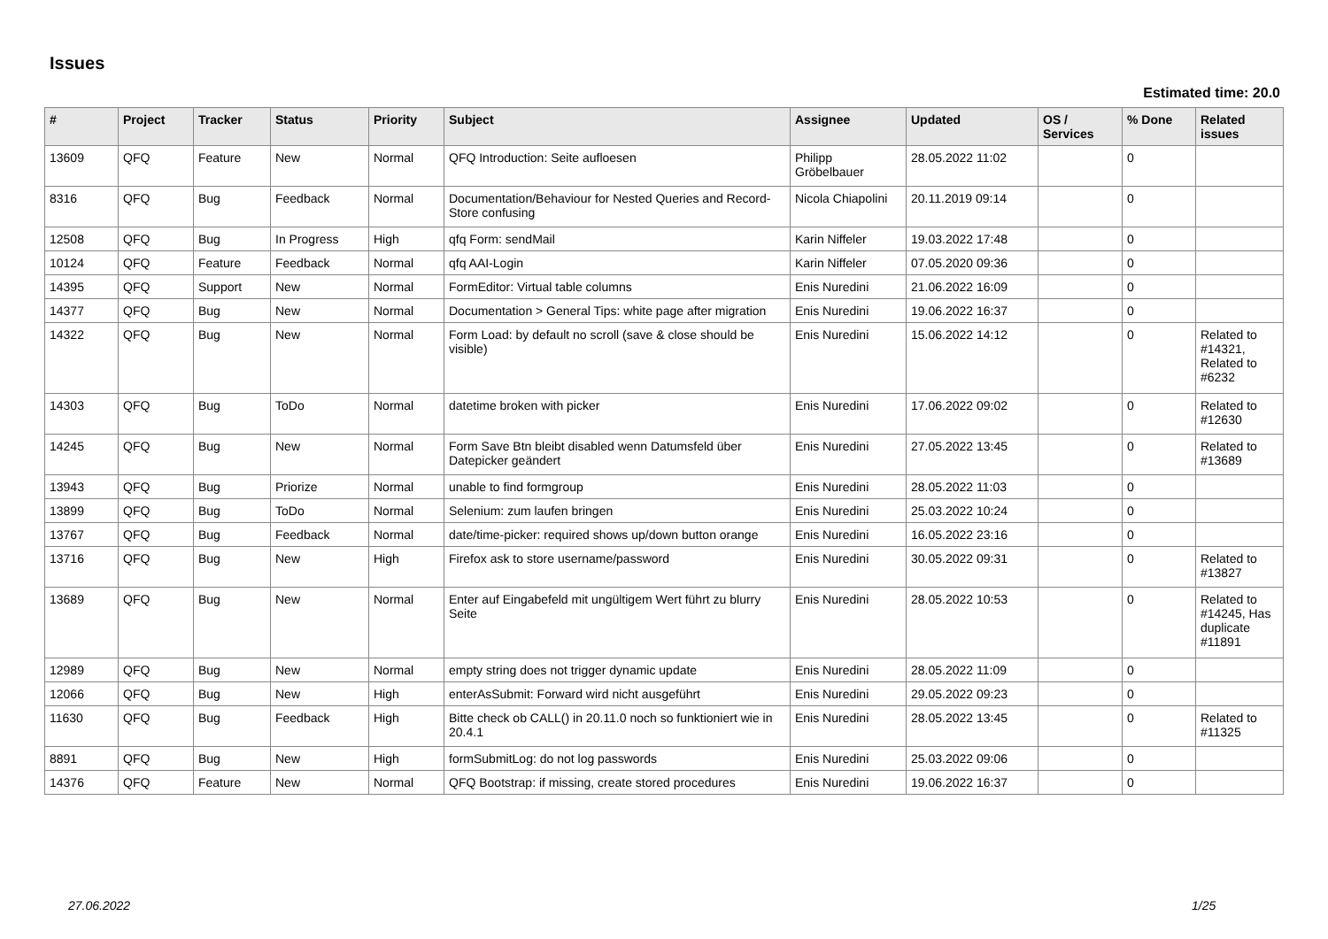Issues
Estimated time: 20.0
| # | Project | Tracker | Status | Priority | Subject | Assignee | Updated | OS / Services | % Done | Related issues |
| --- | --- | --- | --- | --- | --- | --- | --- | --- | --- | --- |
| 13609 | QFQ | Feature | New | Normal | QFQ Introduction: Seite aufloesen | Philipp Gröbelbauer | 28.05.2022 11:02 | | 0 | |
| 8316 | QFQ | Bug | Feedback | Normal | Documentation/Behaviour for Nested Queries and Record-Store confusing | Nicola Chiapolini | 20.11.2019 09:14 | | 0 | |
| 12508 | QFQ | Bug | In Progress | High | qfq Form: sendMail | Karin Niffeler | 19.03.2022 17:48 | | 0 | |
| 10124 | QFQ | Feature | Feedback | Normal | qfq AAI-Login | Karin Niffeler | 07.05.2020 09:36 | | 0 | |
| 14395 | QFQ | Support | New | Normal | FormEditor: Virtual table columns | Enis Nuredini | 21.06.2022 16:09 | | 0 | |
| 14377 | QFQ | Bug | New | Normal | Documentation > General Tips: white page after migration | Enis Nuredini | 19.06.2022 16:37 | | 0 | |
| 14322 | QFQ | Bug | New | Normal | Form Load: by default no scroll (save & close should be visible) | Enis Nuredini | 15.06.2022 14:12 | | 0 | Related to #14321, Related to #6232 |
| 14303 | QFQ | Bug | ToDo | Normal | datetime broken with picker | Enis Nuredini | 17.06.2022 09:02 | | 0 | Related to #12630 |
| 14245 | QFQ | Bug | New | Normal | Form Save Btn bleibt disabled wenn Datumsfeld über Datepicker geändert | Enis Nuredini | 27.05.2022 13:45 | | 0 | Related to #13689 |
| 13943 | QFQ | Bug | Priorize | Normal | unable to find formgroup | Enis Nuredini | 28.05.2022 11:03 | | 0 | |
| 13899 | QFQ | Bug | ToDo | Normal | Selenium: zum laufen bringen | Enis Nuredini | 25.03.2022 10:24 | | 0 | |
| 13767 | QFQ | Bug | Feedback | Normal | date/time-picker: required shows up/down button orange | Enis Nuredini | 16.05.2022 23:16 | | 0 | |
| 13716 | QFQ | Bug | New | High | Firefox ask to store username/password | Enis Nuredini | 30.05.2022 09:31 | | 0 | Related to #13827 |
| 13689 | QFQ | Bug | New | Normal | Enter auf Eingabefeld mit ungültigem Wert führt zu blurry Seite | Enis Nuredini | 28.05.2022 10:53 | | 0 | Related to #14245, Has duplicate #11891 |
| 12989 | QFQ | Bug | New | Normal | empty string does not trigger dynamic update | Enis Nuredini | 28.05.2022 11:09 | | 0 | |
| 12066 | QFQ | Bug | New | High | enterAsSubmit: Forward wird nicht ausgeführt | Enis Nuredini | 29.05.2022 09:23 | | 0 | |
| 11630 | QFQ | Bug | Feedback | High | Bitte check ob CALL() in 20.11.0 noch so funktioniert wie in 20.4.1 | Enis Nuredini | 28.05.2022 13:45 | | 0 | Related to #11325 |
| 8891 | QFQ | Bug | New | High | formSubmitLog: do not log passwords | Enis Nuredini | 25.03.2022 09:06 | | 0 | |
| 14376 | QFQ | Feature | New | Normal | QFQ Bootstrap: if missing, create stored procedures | Enis Nuredini | 19.06.2022 16:37 | | 0 | |
27.06.2022 1/25